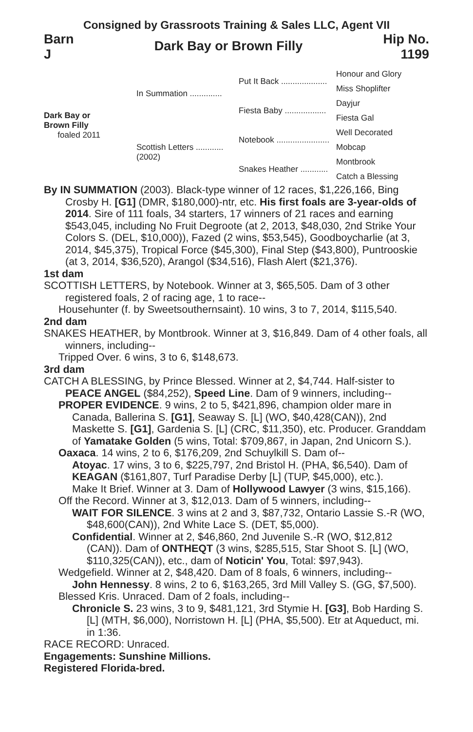Consigned by Grassroots Training & Sales LLC, Agent VII
Barn
J
Dark Bay or Brown Filly
Hip No.
1199
Dark Bay or
Brown Filly
foaled 2011
In Summation ..............
Scottish Letters ............
(2002)
Put It Back ....................
Fiesta Baby ..................
Notebook .......................
Snakes Heather ............
Honour and Glory
Miss Shoplifter
Dayjur
Fiesta Gal
Well Decorated
Mobcap
Montbrook
Catch a Blessing
By IN SUMMATION (2003). Black-type winner of 12 races, $1,226,166, Bing Crosby H. [G1] (DMR, $180,000)-ntr, etc. His first foals are 3-year-olds of 2014. Sire of 111 foals, 34 starters, 17 winners of 21 races and earning $543,045, including No Fruit Degroote (at 2, 2013, $48,030, 2nd Strike Your Colors S. (DEL, $10,000)), Fazed (2 wins, $53,545), Goodboycharlie (at 3, 2014, $45,375), Tropical Force ($45,300), Final Step ($43,800), Puntrooskie (at 3, 2014, $36,520), Arangol ($34,516), Flash Alert ($21,376).
1st dam
SCOTTISH LETTERS, by Notebook. Winner at 3, $65,505. Dam of 3 other registered foals, 2 of racing age, 1 to race--
Househunter (f. by Sweetsouthernsaint). 10 wins, 3 to 7, 2014, $115,540.
2nd dam
SNAKES HEATHER, by Montbrook. Winner at 3, $16,849. Dam of 4 other foals, all winners, including--
Tripped Over. 6 wins, 3 to 6, $148,673.
3rd dam
CATCH A BLESSING, by Prince Blessed. Winner at 2, $4,744. Half-sister to PEACE ANGEL ($84,252), Speed Line. Dam of 9 winners, including--
PROPER EVIDENCE. 9 wins, 2 to 5, $421,896, champion older mare in Canada, Ballerina S. [G1], Seaway S. [L] (WO, $40,428(CAN)), 2nd Maskette S. [G1], Gardenia S. [L] (CRC, $11,350), etc. Producer. Granddam of Yamatake Golden (5 wins, Total: $709,867, in Japan, 2nd Unicorn S.).
Oaxaca. 14 wins, 2 to 6, $176,209, 2nd Schuylkill S. Dam of--
Atoyac. 17 wins, 3 to 6, $225,797, 2nd Bristol H. (PHA, $6,540). Dam of KEAGAN ($161,807, Turf Paradise Derby [L] (TUP, $45,000), etc.).
Make It Brief. Winner at 3. Dam of Hollywood Lawyer (3 wins, $15,166).
Off the Record. Winner at 3, $12,013. Dam of 5 winners, including--
WAIT FOR SILENCE. 3 wins at 2 and 3, $87,732, Ontario Lassie S.-R (WO, $48,600(CAN)), 2nd White Lace S. (DET, $5,000).
Confidential. Winner at 2, $46,860, 2nd Juvenile S.-R (WO, $12,812 (CAN)). Dam of ONTHEQT (3 wins, $285,515, Star Shoot S. [L] (WO, $110,325(CAN)), etc., dam of Noticin' You, Total: $97,943).
Wedgefield. Winner at 2, $48,420. Dam of 8 foals, 6 winners, including--
John Hennessy. 8 wins, 2 to 6, $163,265, 3rd Mill Valley S. (GG, $7,500).
Blessed Kris. Unraced. Dam of 2 foals, including--
Chronicle S. 23 wins, 3 to 9, $481,121, 3rd Stymie H. [G3], Bob Harding S. [L] (MTH, $6,000), Norristown H. [L] (PHA, $5,500). Etr at Aqueduct, mi. in 1:36.
RACE RECORD: Unraced.
Engagements: Sunshine Millions.
Registered Florida-bred.